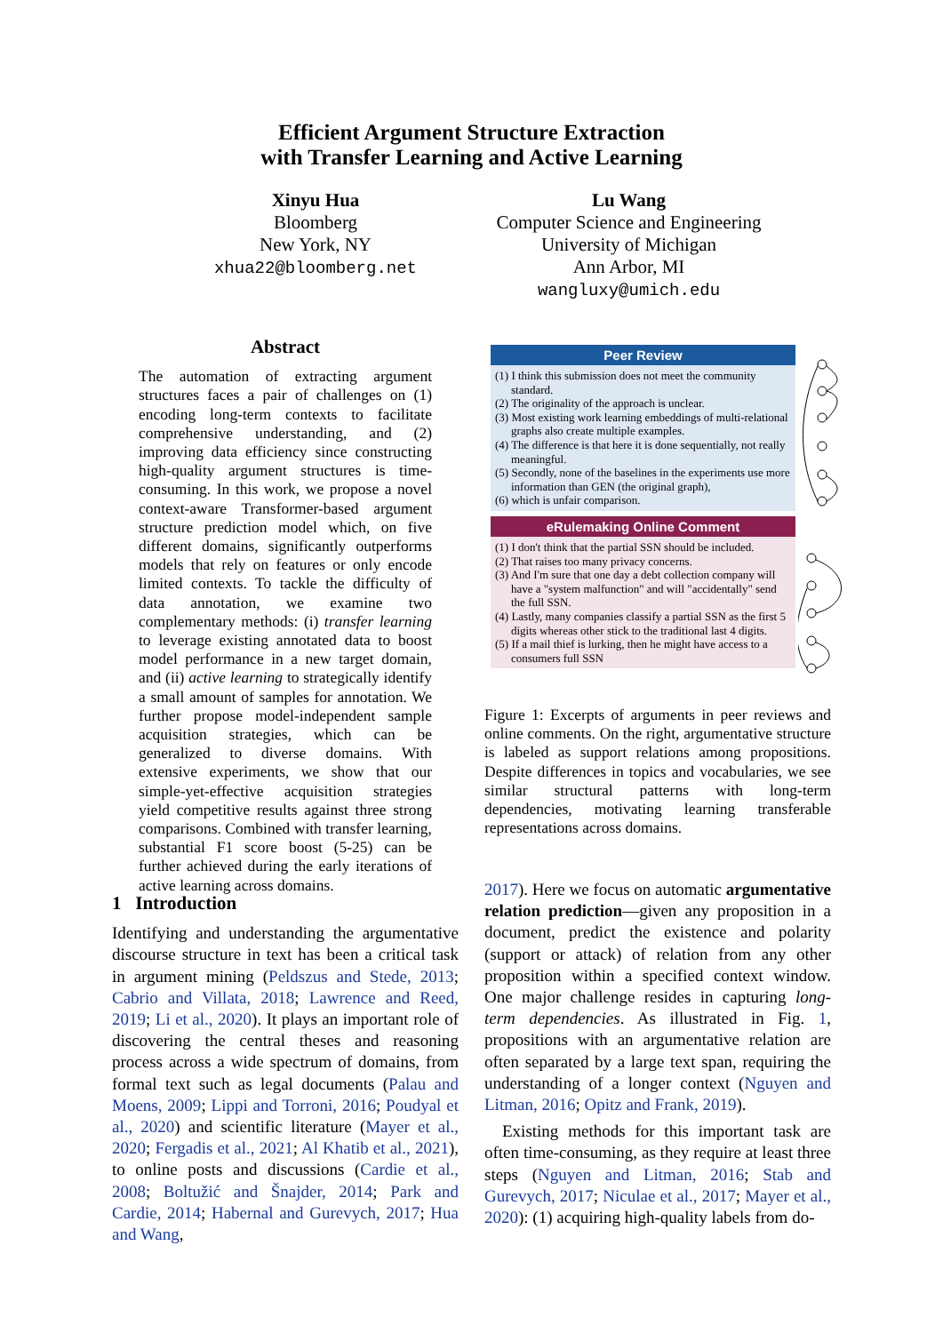Efficient Argument Structure Extraction
with Transfer Learning and Active Learning
Xinyu Hua
Bloomberg
New York, NY
xhua22@bloomberg.net
Lu Wang
Computer Science and Engineering
University of Michigan
Ann Arbor, MI
wangluxy@umich.edu
Abstract
The automation of extracting argument structures faces a pair of challenges on (1) encoding long-term contexts to facilitate comprehensive understanding, and (2) improving data efficiency since constructing high-quality argument structures is time-consuming. In this work, we propose a novel context-aware Transformer-based argument structure prediction model which, on five different domains, significantly outperforms models that rely on features or only encode limited contexts. To tackle the difficulty of data annotation, we examine two complementary methods: (i) transfer learning to leverage existing annotated data to boost model performance in a new target domain, and (ii) active learning to strategically identify a small amount of samples for annotation. We further propose model-independent sample acquisition strategies, which can be generalized to diverse domains. With extensive experiments, we show that our simple-yet-effective acquisition strategies yield competitive results against three strong comparisons. Combined with transfer learning, substantial F1 score boost (5-25) can be further achieved during the early iterations of active learning across domains.
1 Introduction
Identifying and understanding the argumentative discourse structure in text has been a critical task in argument mining (Peldszus and Stede, 2013; Cabrio and Villata, 2018; Lawrence and Reed, 2019; Li et al., 2020). It plays an important role of discovering the central theses and reasoning process across a wide spectrum of domains, from formal text such as legal documents (Palau and Moens, 2009; Lippi and Torroni, 2016; Poudyal et al., 2020) and scientific literature (Mayer et al., 2020; Fergadis et al., 2021; Al Khatib et al., 2021), to online posts and discussions (Cardie et al., 2008; Boltužić and Šnajder, 2014; Park and Cardie, 2014; Habernal and Gurevych, 2017; Hua and Wang,
Peer Review
(1) I think this submission does not meet the community standard.
(2) The originality of the approach is unclear.
(3) Most existing work learning embeddings of multi-relational graphs also create multiple examples.
(4) The difference is that here it is done sequentially, not really meaningful.
(5) Secondly, none of the baselines in the experiments use more information than GEN (the original graph),
(6) which is unfair comparison.
eRulemaking Online Comment
(1) I don't think that the partial SSN should be included.
(2) That raises too many privacy concerns.
(3) And I'm sure that one day a debt collection company will have a "system malfunction" and will "accidentally" send the full SSN.
(4) Lastly, many companies classify a partial SSN as the first 5 digits whereas other stick to the traditional last 4 digits.
(5) If a mail thief is lurking, then he might have access to a consumers full SSN
Figure 1: Excerpts of arguments in peer reviews and online comments. On the right, argumentative structure is labeled as support relations among propositions. Despite differences in topics and vocabularies, we see similar structural patterns with long-term dependencies, motivating learning transferable representations across domains.
2017). Here we focus on automatic argumentative relation prediction—given any proposition in a document, predict the existence and polarity (support or attack) of relation from any other proposition within a specified context window. One major challenge resides in capturing long-term dependencies. As illustrated in Fig. 1, propositions with an argumentative relation are often separated by a large text span, requiring the understanding of a longer context (Nguyen and Litman, 2016; Opitz and Frank, 2019).
Existing methods for this important task are often time-consuming, as they require at least three steps (Nguyen and Litman, 2016; Stab and Gurevych, 2017; Niculae et al., 2017; Mayer et al., 2020): (1) acquiring high-quality labels from do-